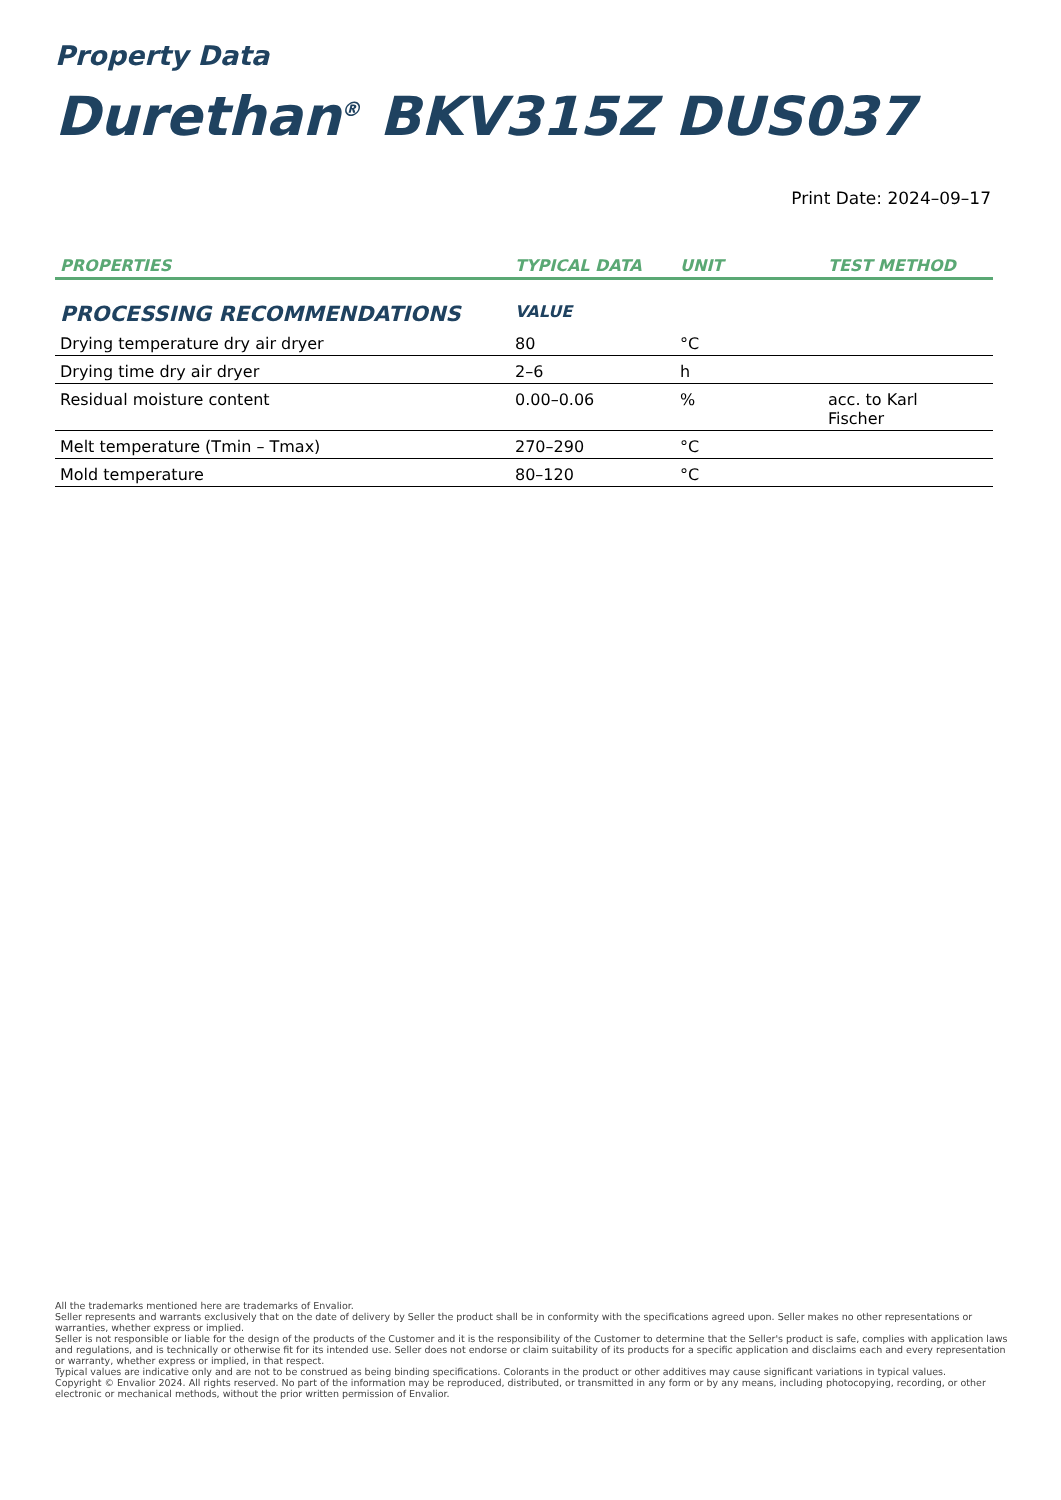Property Data
Durethan<sup>®</sup> BKV315Z DUS037
Print Date: 2024–09–17
| PROPERTIES | TYPICAL DATA | UNIT | TEST METHOD |
| --- | --- | --- | --- |
| PROCESSING RECOMMENDATIONS | VALUE | | |
| Drying temperature dry air dryer | 80 | °C | |
| Drying time dry air dryer | 2–6 | h | |
| Residual moisture content | 0.00–0.06 | % | acc. to Karl Fischer |
| Melt temperature (Tmin – Tmax) | 270–290 | °C | |
| Mold temperature | 80–120 | °C | |
All the trademarks mentioned here are trademarks of Envalior.
Seller represents and warrants exclusively that on the date of delivery by Seller the product shall be in conformity with the specifications agreed upon. Seller makes no other representations or warranties, whether express or implied.
Seller is not responsible or liable for the design of the products of the Customer and it is the responsibility of the Customer to determine that the Seller's product is safe, complies with application laws and regulations, and is technically or otherwise fit for its intended use. Seller does not endorse or claim suitability of its products for a specific application and disclaims each and every representation or warranty, whether express or implied, in that respect.
Typical values are indicative only and are not to be construed as being binding specifications. Colorants in the product or other additives may cause significant variations in typical values.
Copyright © Envalior 2024. All rights reserved. No part of the information may be reproduced, distributed, or transmitted in any form or by any means, including photocopying, recording, or other electronic or mechanical methods, without the prior written permission of Envalior.